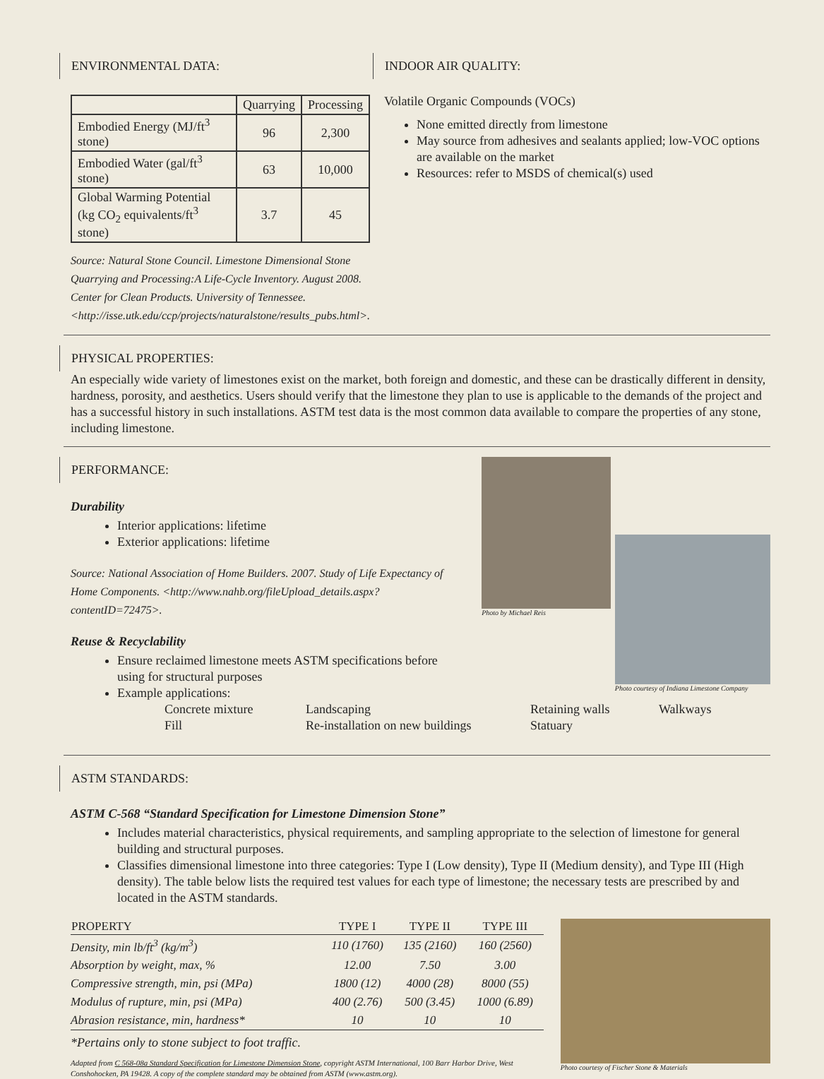ENVIRONMENTAL DATA:
| | Quarrying | Processing |
| Embodied Energy (MJ/ft<sup>3</sup> stone) | 96 | 2,300 |
| Embodied Water (gal/ft<sup>3</sup> stone) | 63 | 10,000 |
| Global Warming Potential (kg CO<sub>2</sub> equivalents/ft<sup>3</sup> stone) | 3.7 | 45 |
Source: Natural Stone Council. Limestone Dimensional Stone Quarrying and Processing:A Life-Cycle Inventory. August 2008. Center for Clean Products. University of Tennessee. <http://isse.utk.edu/ccp/projects/naturalstone/results_pubs.html>.
INDOOR AIR QUALITY:
Volatile Organic Compounds (VOCs)
None emitted directly from limestone
May source from adhesives and sealants applied; low-VOC options are available on the market
Resources: refer to MSDS of chemical(s) used
PHYSICAL PROPERTIES:
An especially wide variety of limestones exist on the market, both foreign and domestic, and these can be drastically different in density, hardness, porosity, and aesthetics. Users should verify that the limestone they plan to use is applicable to the demands of the project and has a successful history in such installations. ASTM test data is the most common data available to compare the properties of any stone, including limestone.
PERFORMANCE:
Durability
Interior applications: lifetime
Exterior applications: lifetime
Source: National Association of Home Builders. 2007. Study of Life Expectancy of Home Components. <http://www.nahb.org/fileUpload_details.aspx?contentID=72475>.
Reuse & Recyclability
Ensure reclaimed limestone meets ASTM specifications before using for structural purposes
Example applications:
Photo by Michael Reis
Photo courtesy of Indiana Limestone Company
Concrete mixture Landscaping Retaining walls Walkways Fill Re-installation on new buildings Statuary
ASTM STANDARDS:
ASTM C-568 “Standard Specification for Limestone Dimension Stone”
Includes material characteristics, physical requirements, and sampling appropriate to the selection of limestone for general building and structural purposes.
Classifies dimensional limestone into three categories: Type I (Low density), Type II (Medium density), and Type III (High density). The table below lists the required test values for each type of limestone; the necessary tests are prescribed by and located in the ASTM standards.
| PROPERTY | TYPE I | TYPE II | TYPE III |
| --- | --- | --- | --- |
| Density, min lb/ft<sup>3</sup> (kg/m<sup>3</sup>) | 110 (1760) | 135 (2160) | 160 (2560) |
| Absorption by weight, max, % | 12.00 | 7.50 | 3.00 |
| Compressive strength, min, psi (MPa) | 1800 (12) | 4000 (28) | 8000 (55) |
| Modulus of rupture, min, psi (MPa) | 400 (2.76) | 500 (3.45) | 1000 (6.89) |
| Abrasion resistance, min, hardness* | 10 | 10 | 10 |
*Pertains only to stone subject to foot traffic.
Adapted from C 568-08a Standard Specification for Limestone Dimension Stone, copyright ASTM International, 100 Barr Harbor Drive, West Conshohocken, PA 19428. A copy of the complete standard may be obtained from ASTM (www.astm.org).
Photo courtesy of Fischer Stone & Materials